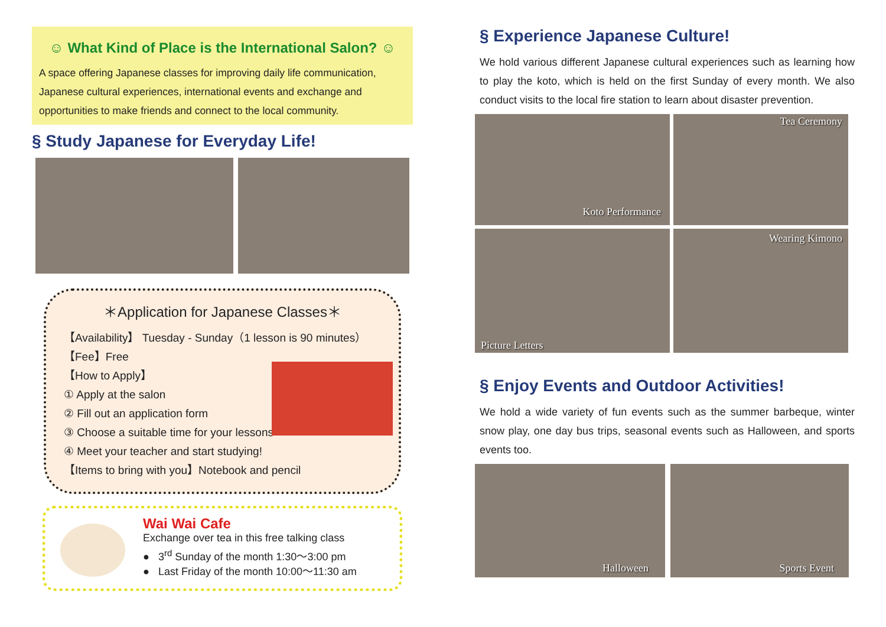☺ What Kind of Place is the International Salon? ☺
A space offering Japanese classes for improving daily life communication, Japanese cultural experiences, international events and exchange and opportunities to make friends and connect to the local community.
§ Study Japanese for Everyday Life!
＊Application for Japanese Classes＊
【Availability】 Tuesday - Sunday（1 lesson is 90 minutes）
【Fee】Free
【How to Apply】
① Apply at the salon
② Fill out an application form
③ Choose a suitable time for your lessons
④ Meet your teacher and start studying!
【Items to bring with you】Notebook and pencil
Wai Wai Cafe
Exchange over tea in this free talking class
● 3<sup>rd</sup> Sunday of the month 1:30～3:00 pm
● Last Friday of the month 10:00～11:30 am
§ Experience Japanese Culture!
We hold various different Japanese cultural experiences such as learning how to play the koto, which is held on the first Sunday of every month. We also conduct visits to the local fire station to learn about disaster prevention.
Koto Performance
Tea Ceremony
Picture Letters
Wearing Kimono
§ Enjoy Events and Outdoor Activities!
We hold a wide variety of fun events such as the summer barbeque, winter snow play, one day bus trips, seasonal events such as Halloween, and sports events too.
Halloween
Sports Event